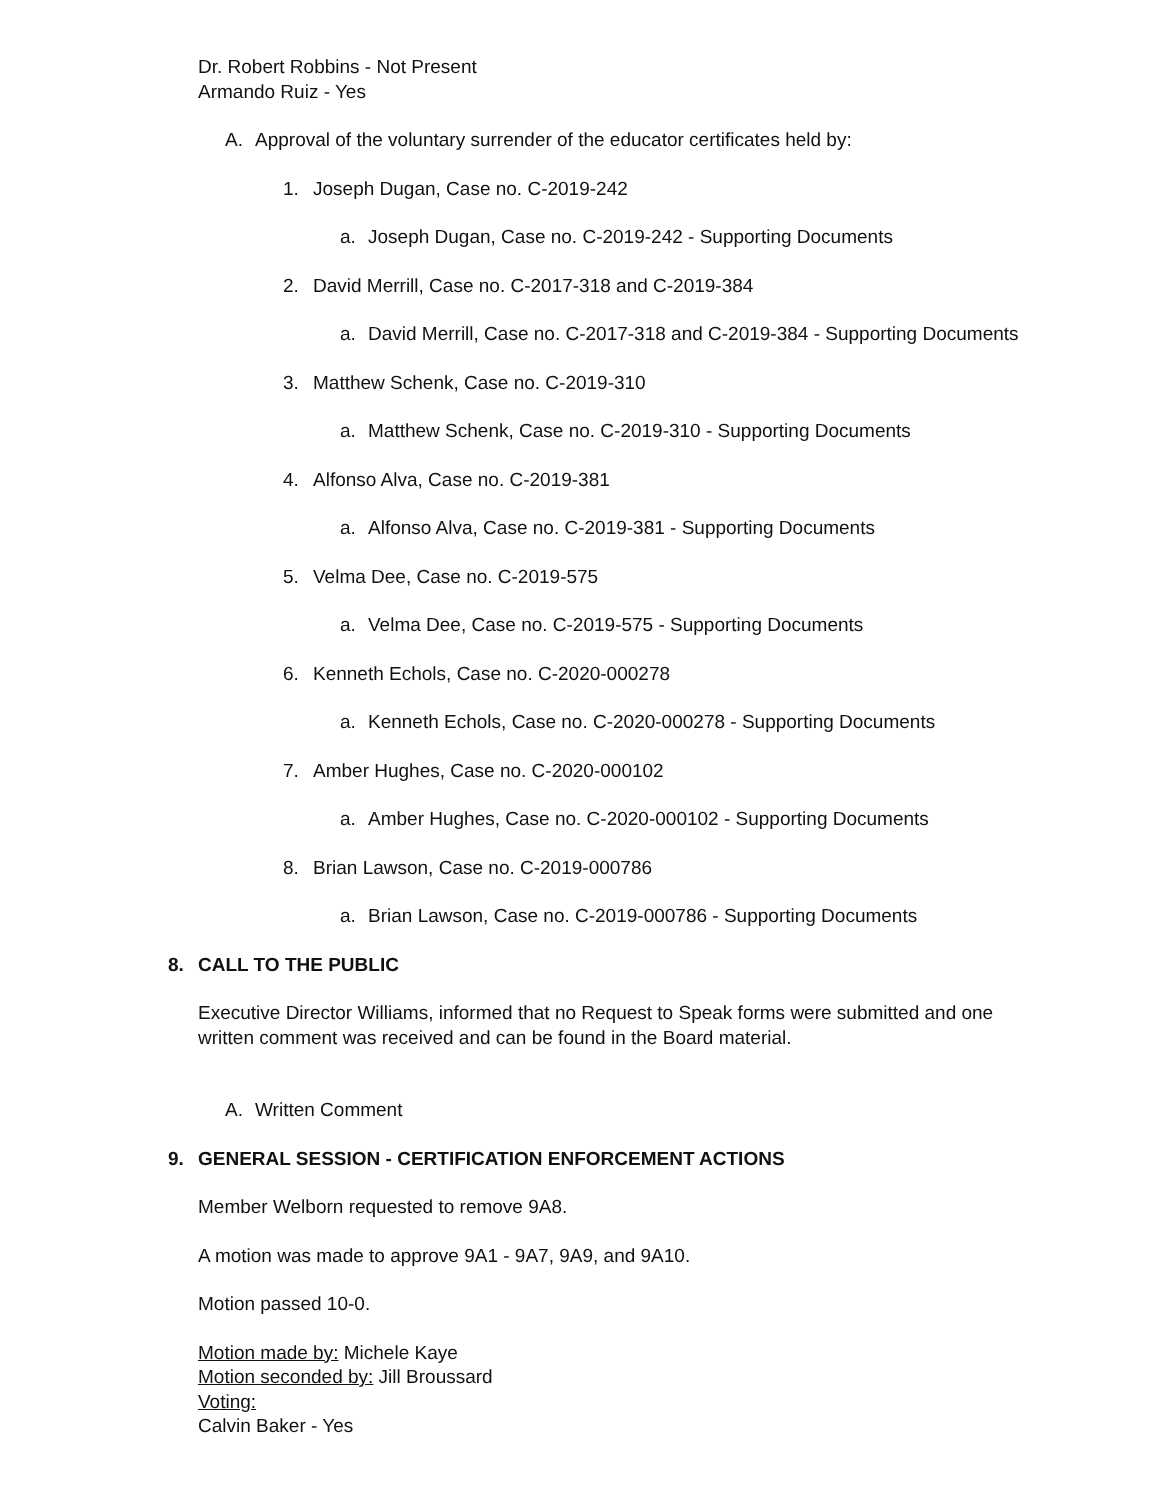Dr. Robert Robbins - Not Present
Armando Ruiz - Yes
A. Approval of the voluntary surrender of the educator certificates held by:
1. Joseph Dugan, Case no. C-2019-242
a. Joseph Dugan, Case no. C-2019-242 - Supporting Documents
2. David Merrill, Case no. C-2017-318 and C-2019-384
a. David Merrill, Case no. C-2017-318 and C-2019-384 - Supporting Documents
3. Matthew Schenk, Case no. C-2019-310
a. Matthew Schenk, Case no. C-2019-310 - Supporting Documents
4. Alfonso Alva, Case no. C-2019-381
a. Alfonso Alva, Case no. C-2019-381 - Supporting Documents
5. Velma Dee, Case no. C-2019-575
a. Velma Dee, Case no. C-2019-575 - Supporting Documents
6. Kenneth Echols, Case no. C-2020-000278
a. Kenneth Echols, Case no. C-2020-000278 - Supporting Documents
7. Amber Hughes, Case no. C-2020-000102
a. Amber Hughes, Case no. C-2020-000102 - Supporting Documents
8. Brian Lawson, Case no. C-2019-000786
a. Brian Lawson, Case no. C-2019-000786 - Supporting Documents
8. CALL TO THE PUBLIC
Executive Director Williams, informed that no Request to Speak forms were submitted and one written comment was received and can be found in the Board material.
A. Written Comment
9. GENERAL SESSION - CERTIFICATION ENFORCEMENT ACTIONS
Member Welborn requested to remove 9A8.
A motion was made to approve 9A1 - 9A7, 9A9, and 9A10.
Motion passed 10-0.
Motion made by: Michele Kaye
Motion seconded by: Jill Broussard
Voting:
Calvin Baker - Yes